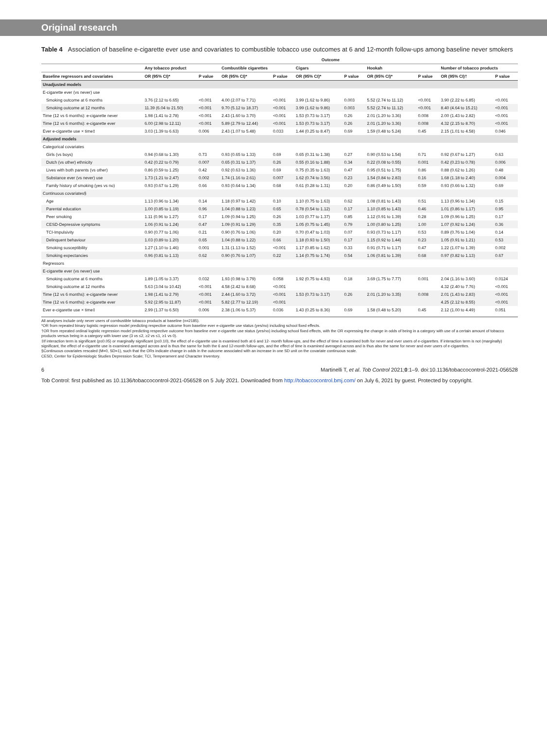Original research
Table 4 Association of baseline e-cigarette ever use and covariates to combustible tobacco use outcomes at 6 and 12-month follow-ups among baseline never smokers
| | Outcome | | | | | | | | | |
| --- | --- | --- | --- | --- | --- | --- | --- | --- | --- | --- |
| | Any tobacco product | | Combustible cigarettes | | Cigars | | Hookah | | Number of tobacco products | |
| Baseline regressors and covariates | OR (95% CI)* | P value | OR (95% CI)* | P value | OR (95% CI)* | P value | OR (95% CI)* | P value | OR (95% CI)† | P value |
| Unadjusted models | | | | | | | | | | |
| E-cigarette ever (vs never) use | | | | | | | | | | |
| Smoking outcome at 6 months | 3.76 (2.12 to 6.65) | <0.001 | 4.00 (2.07 to 7.71) | <0.001 | 3.99 (1.62 to 9.86) | 0.003 | 5.52 (2.74 to 11.12) | <0.001 | 3.90 (2.22 to 6.85) | <0.001 |
| Smoking outcome at 12 months | 11.39 (6.04 to 21.50) | <0.001 | 9.70 (5.12 to 18.37) | <0.001 | 3.99 (1.62 to 9.86) | 0.003 | 5.52 (2.74 to 11.12) | <0.001 | 8.40 (4.64 to 15.21) | <0.001 |
| Time (12 vs 6 months): e-cigarette never | 1.98 (1.41 to 2.78) | <0.001 | 2.43 (1.60 to 3.70) | <0.001 | 1.53 (0.73 to 3.17) | 0.26 | 2.01 (1.20 to 3.36) | 0.008 | 2.00 (1.43 to 2.82) | <0.001 |
| Time (12 vs 6 months): e-cigarette ever | 6.00 (2.98 to 12.11) | <0.001 | 5.89 (2.79 to 12.44) | <0.001 | 1.53 (0.73 to 3.17) | 0.26 | 2.01 (1.20 to 3.36) | 0.008 | 4.32 (2.15 to 8.70) | <0.001 |
| Ever e-cigarette use × time‡ | 3.03 (1.39 to 6.63) | 0.006 | 2.43 (1.07 to 5.48) | 0.033 | 1.44 (0.25 to 8.47) | 0.69 | 1.59 (0.48 to 5.24) | 0.45 | 2.15 (1.01 to 4.58) | 0.046 |
| Adjusted models | | | | | | | | | | |
| Categorical covariates | | | | | | | | | | |
| Girls (vs boys) | 0.94 (0.68 to 1.30) | 0.73 | 0.93 (0.65 to 1.33) | 0.69 | 0.65 (0.31 to 1.38) | 0.27 | 0.90 (0.53 to 1.54) | 0.71 | 0.92 (0.67 to 1.27) | 0.63 |
| Dutch (vs other) ethnicity | 0.42 (0.22 to 0.79) | 0.007 | 0.65 (0.31 to 1.37) | 0.26 | 0.55 (0.16 to 1.88) | 0.34 | 0.22 (0.08 to 0.55) | 0.001 | 0.42 (0.23 to 0.78) | 0.006 |
| Lives with both parents (vs other) | 0.86 (0.59 to 1.25) | 0.42 | 0.92 (0.63 to 1.36) | 0.69 | 0.75 (0.35 to 1.63) | 0.47 | 0.95 (0.51 to 1.75) | 0.86 | 0.88 (0.62 to 1.26) | 0.48 |
| Substance ever (vs never) use | 1.73 (1.21 to 2.47) | 0.002 | 1.74 (1.16 to 2.61) | 0.007 | 1.62 (0.74 to 3.56) | 0.23 | 1.54 (0.84 to 2.83) | 0.16 | 1.68 (1.18 to 2.40) | 0.004 |
| Family history of smoking (yes vs no) | 0.93 (0.67 to 1.29) | 0.66 | 0.93 (0.64 to 1.34) | 0.68 | 0.61 (0.28 to 1.31) | 0.20 | 0.86 (0.49 to 1.50) | 0.59 | 0.93 (0.66 to 1.32) | 0.69 |
| Continuous covariates§ | | | | | | | | | | |
| Age | 1.13 (0.96 to 1.34) | 0.14 | 1.18 (0.97 to 1.42) | 0.10 | 1.10 (0.75 to 1.63) | 0.62 | 1.08 (0.81 to 1.43) | 0.51 | 1.13 (0.96 to 1.34) | 0.15 |
| Parental education | 1.00 (0.85 to 1.19) | 0.96 | 1.04 (0.88 to 1.23) | 0.65 | 0.78 (0.54 to 1.12) | 0.17 | 1.10 (0.85 to 1.43) | 0.46 | 1.01 (0.86 to 1.17) | 0.95 |
| Peer smoking | 1.11 (0.96 to 1.27) | 0.17 | 1.09 (0.94 to 1.25) | 0.26 | 1.03 (0.77 to 1.37) | 0.85 | 1.12 (0.91 to 1.39) | 0.28 | 1.09 (0.96 to 1.25) | 0.17 |
| CESD-Depressive symptoms | 1.06 (0.91 to 1.24) | 0.47 | 1.09 (0.91 to 1.29) | 0.35 | 1.05 (0.75 to 1.45) | 0.79 | 1.00 (0.80 to 1.25) | 1.00 | 1.07 (0.92 to 1.24) | 0.36 |
| TCI-Impulsivity | 0.90 (0.77 to 1.06) | 0.21 | 0.90 (0.76 to 1.06) | 0.20 | 0.70 (0.47 to 1.03) | 0.07 | 0.93 (0.73 to 1.17) | 0.53 | 0.89 (0.76 to 1.04) | 0.14 |
| Delinquent behaviour | 1.03 (0.89 to 1.20) | 0.65 | 1.04 (0.88 to 1.22) | 0.66 | 1.18 (0.93 to 1.50) | 0.17 | 1.15 (0.92 to 1.44) | 0.23 | 1.05 (0.91 to 1.21) | 0.53 |
| Smoking susceptibility | 1.27 (1.10 to 1.46) | 0.001 | 1.31 (1.13 to 1.52) | <0.001 | 1.17 (0.85 to 1.62) | 0.33 | 0.91 (0.71 to 1.17) | 0.47 | 1.22 (1.07 to 1.39) | 0.002 |
| Smoking expectancies | 0.96 (0.81 to 1.13) | 0.62 | 0.90 (0.76 to 1.07) | 0.22 | 1.14 (0.75 to 1.74) | 0.54 | 1.06 (0.81 to 1.39) | 0.68 | 0.97 (0.82 to 1.13) | 0.67 |
| Regressors | | | | | | | | | | |
| E-cigarette ever (vs never) use | | | | | | | | | | |
| Smoking outcome at 6 months | 1.89 (1.05 to 3.37) | 0.032 | 1.93 (0.98 to 3.79) | 0.058 | 1.92 (0.75 to 4.93) | 0.18 | 3.69 (1.75 to 7.77) | 0.001 | 2.04 (1.16 to 3.60) | 0.0124 |
| Smoking outcome at 12 months | 5.63 (3.04 to 10.42) | <0.001 | 4.58 (2.42 to 8.68) | <0.001 | | | | | 4.32 (2.40 to 7.76) | <0.001 |
| Time (12 vs 6 months): e-cigarette never | 1.98 (1.41 to 2.79) | <0.001 | 2.44 (1.60 to 3.72) | <0.001 | 1.53 (0.73 to 3.17) | 0.26 | 2.01 (1.20 to 3.35) | 0.008 | 2.01 (1.43 to 2.83) | <0.001 |
| Time (12 vs 6 months): e-cigarette ever | 5.92 (2.95 to 11.87) | <0.001 | 5.82 (2.77 to 12.19) | <0.001 | | | | | 4.25 (2.12 to 8.55) | <0.001 |
| Ever e-cigarette use × time‡ | 2.99 (1.37 to 6.50) | 0.006 | 2.38 (1.06 to 5.37) | 0.036 | 1.43 (0.25 to 8.36) | 0.69 | 1.58 (0.48 to 5.20) | 0.45 | 2.12 (1.00 to 4.49) | 0.051 |
All analyses include only never users of combustible tobacco products at baseline (n=2185).
*OR from repeated binary logistic regression model predicting respective outcome from baseline ever e-cigarette use status (yes/no) including school fixed effects.
†OR from repeated ordinal logistic regression model predicting respective outcome from baseline ever e-cigarette use status (yes/no) including school fixed effects, with the OR expressing the change in odds of being in a category with use of a certain amount of tobacco products versus being in a category with lower use (3 vs ≤2, ≥2 vs ≤1, ≥1 vs 0).
‡If interaction term is significant (p≤0.05) or marginally significant (p≤0.10), the effect of e-cigarette use is examined both at 6 and 12- month follow-ups, and the effect of time is examined both for never and ever users of e-cigarettes. If interaction term is not (marginally) significant, the effect of e-cigarette use is examined averaged across and is thus the same for both the 6 and 12-month follow-ups, and the effect of time is examined averaged across and is thus also the same for never and ever users of e-cigarettes.
§Continuous covariates rescaled (M=0, SD=1), such that the ORs indicate change in odds in the outcome associated with an increase in one SD unit on the covariate continuous scale.
CESD, Center for Epidemiologic Studies Depression Scale; TCI, Temperament and Character Inventory.
6 Martinelli T, et al. Tob Control 2021;0:1–9. doi:10.1136/tobaccocontrol-2021-056528
Tob Control: first published as 10.1136/tobaccocontrol-2021-056528 on 5 July 2021. Downloaded from http://tobaccocontrol.bmj.com/ on July 6, 2021 by guest. Protected by copyright.